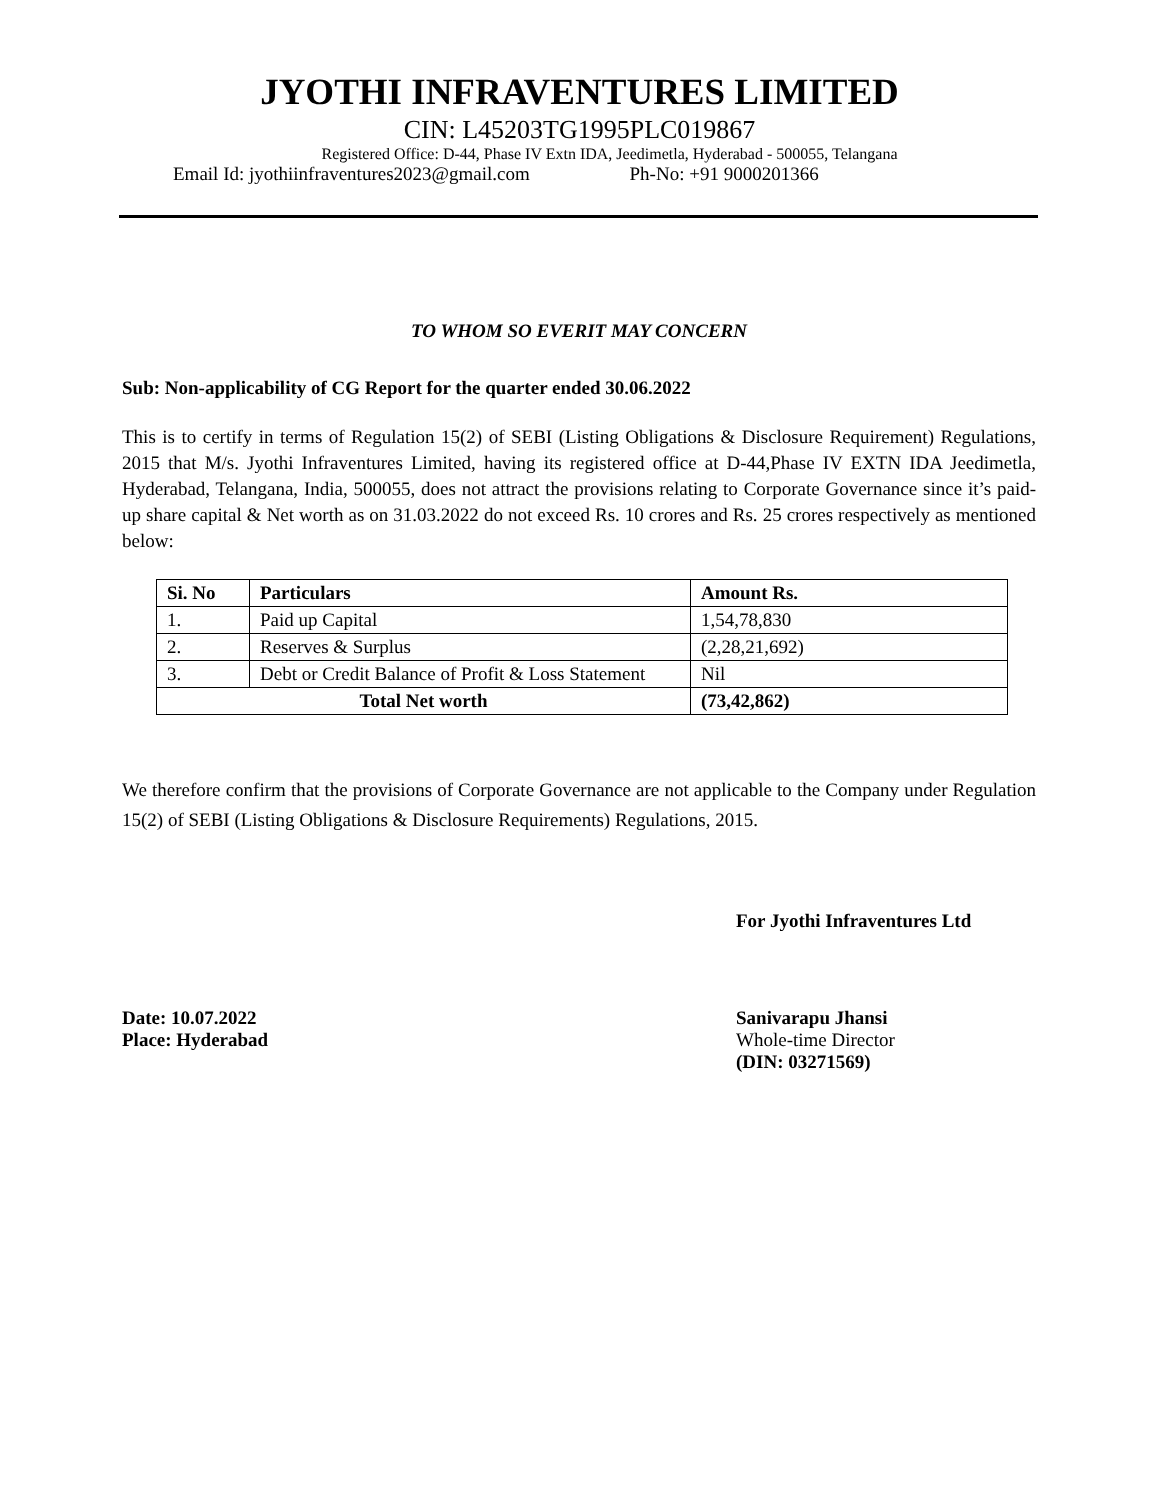JYOTHI INFRAVENTURES LIMITED
CIN: L45203TG1995PLC019867
Registered Office: D-44, Phase IV Extn IDA, Jeedimetla, Hyderabad - 500055, Telangana
Email Id: jyothiinfraventures2023@gmail.com Ph-No: +91 9000201366
TO WHOM SO EVERIT MAY CONCERN
Sub: Non-applicability of CG Report for the quarter ended 30.06.2022
This is to certify in terms of Regulation 15(2) of SEBI (Listing Obligations & Disclosure Requirement) Regulations, 2015 that M/s. Jyothi Infraventures Limited, having its registered office at D-44,Phase IV EXTN IDA Jeedimetla, Hyderabad, Telangana, India, 500055, does not attract the provisions relating to Corporate Governance since it’s paid-up share capital & Net worth as on 31.03.2022 do not exceed Rs. 10 crores and Rs. 25 crores respectively as mentioned below:
| Si. No | Particulars | Amount Rs. |
| --- | --- | --- |
| 1. | Paid up Capital | 1,54,78,830 |
| 2. | Reserves & Surplus | (2,28,21,692) |
| 3. | Debt or Credit Balance of Profit & Loss Statement | Nil |
| Total Net worth | | (73,42,862) |
We therefore confirm that the provisions of Corporate Governance are not applicable to the Company under Regulation 15(2) of SEBI (Listing Obligations & Disclosure Requirements) Regulations, 2015.
For Jyothi Infraventures Ltd
Date: 10.07.2022
Place: Hyderabad
Sanivarapu Jhansi
Whole-time Director
(DIN: 03271569)